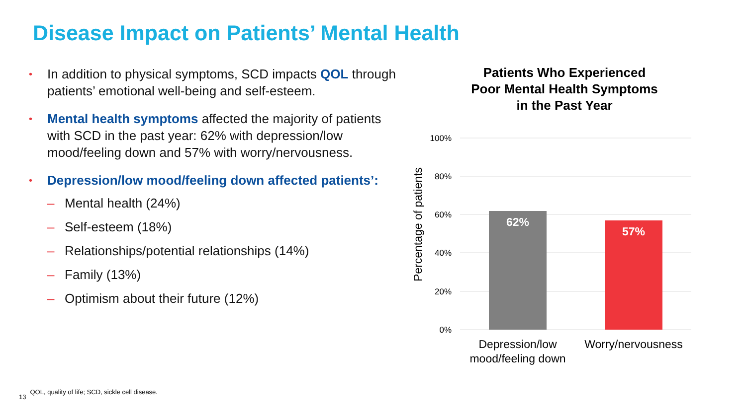Disease Impact on Patients’ Mental Health
• In addition to physical symptoms, SCD impacts QOL through patients’ emotional well-being and self-esteem.
• Mental health symptoms affected the majority of patients with SCD in the past year: 62% with depression/low mood/feeling down and 57% with worry/nervousness.
• Depression/low mood/feeling down affected patients’:
– Mental health (24%)
– Self-esteem (18%)
– Relationships/potential relationships (14%)
– Family (13%)
– Optimism about their future (12%)
Patients Who Experienced
Poor Mental Health Symptoms
in the Past Year
100%
80%
60%
40%
20%
0%
Percentage of patients
62%
57%
Depression/low
mood/feeling down
Worry/nervousness
13 QOL, quality of life; SCD, sickle cell disease.